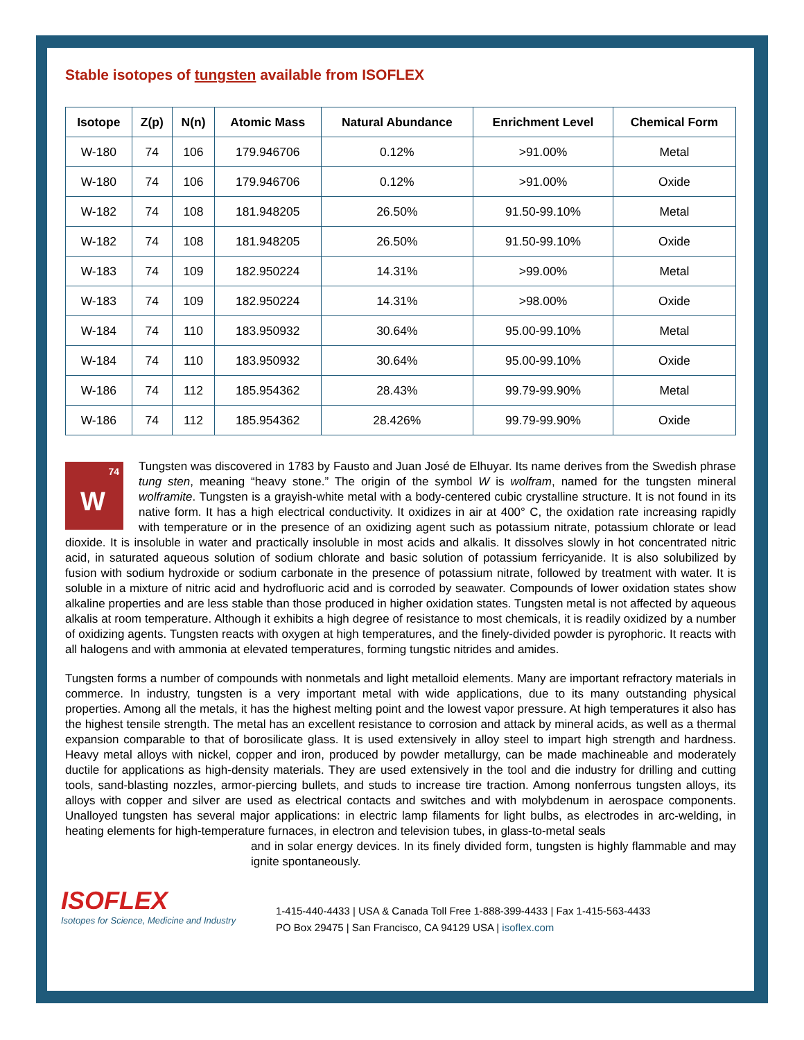Stable isotopes of tungsten available from ISOFLEX
| Isotope | Z(p) | N(n) | Atomic Mass | Natural Abundance | Enrichment Level | Chemical Form |
| --- | --- | --- | --- | --- | --- | --- |
| W-180 | 74 | 106 | 179.946706 | 0.12% | >91.00% | Metal |
| W-180 | 74 | 106 | 179.946706 | 0.12% | >91.00% | Oxide |
| W-182 | 74 | 108 | 181.948205 | 26.50% | 91.50-99.10% | Metal |
| W-182 | 74 | 108 | 181.948205 | 26.50% | 91.50-99.10% | Oxide |
| W-183 | 74 | 109 | 182.950224 | 14.31% | >99.00% | Metal |
| W-183 | 74 | 109 | 182.950224 | 14.31% | >98.00% | Oxide |
| W-184 | 74 | 110 | 183.950932 | 30.64% | 95.00-99.10% | Metal |
| W-184 | 74 | 110 | 183.950932 | 30.64% | 95.00-99.10% | Oxide |
| W-186 | 74 | 112 | 185.954362 | 28.43% | 99.79-99.90% | Metal |
| W-186 | 74 | 112 | 185.954362 | 28.426% | 99.79-99.90% | Oxide |
74
W
Tungsten was discovered in 1783 by Fausto and Juan José de Elhuyar. Its name derives from the Swedish phrase tung sten, meaning “heavy stone.” The origin of the symbol W is wolfram, named for the tungsten mineral wolframite. Tungsten is a grayish-white metal with a body-centered cubic crystalline structure. It is not found in its native form. It has a high electrical conductivity. It oxidizes in air at 400° C, the oxidation rate increasing rapidly with temperature or in the presence of an oxidizing agent such as potassium nitrate, potassium chlorate or lead dioxide. It is insoluble in water and practically insoluble in most acids and alkalis. It dissolves slowly in hot concentrated nitric acid, in saturated aqueous solution of sodium chlorate and basic solution of potassium ferricyanide. It is also solubilized by fusion with sodium hydroxide or sodium carbonate in the presence of potassium nitrate, followed by treatment with water. It is soluble in a mixture of nitric acid and hydrofluoric acid and is corroded by seawater. Compounds of lower oxidation states show alkaline properties and are less stable than those produced in higher oxidation states. Tungsten metal is not affected by aqueous alkalis at room temperature. Although it exhibits a high degree of resistance to most chemicals, it is readily oxidized by a number of oxidizing agents. Tungsten reacts with oxygen at high temperatures, and the finely-divided powder is pyrophoric. It reacts with all halogens and with ammonia at elevated temperatures, forming tungstic nitrides and amides.
Tungsten forms a number of compounds with nonmetals and light metalloid elements. Many are important refractory materials in commerce. In industry, tungsten is a very important metal with wide applications, due to its many outstanding physical properties. Among all the metals, it has the highest melting point and the lowest vapor pressure. At high temperatures it also has the highest tensile strength. The metal has an excellent resistance to corrosion and attack by mineral acids, as well as a thermal expansion comparable to that of borosilicate glass. It is used extensively in alloy steel to impart high strength and hardness. Heavy metal alloys with nickel, copper and iron, produced by powder metallurgy, can be made machineable and moderately ductile for applications as high-density materials. They are used extensively in the tool and die industry for drilling and cutting tools, sand-blasting nozzles, armor-piercing bullets, and studs to increase tire traction. Among nonferrous tungsten alloys, its alloys with copper and silver are used as electrical contacts and switches and with molybdenum in aerospace components. Unalloyed tungsten has several major applications: in electric lamp filaments for light bulbs, as electrodes in arc-welding, in heating elements for high-temperature furnaces, in electron and television tubes, in glass-to-metal seals
ISOFLEX
Isotopes for Science, Medicine and Industry
and in solar energy devices. In its finely divided form, tungsten is highly flammable and may ignite spontaneously.
1-415-440-4433 | USA & Canada Toll Free 1-888-399-4433 | Fax 1-415-563-4433
PO Box 29475 | San Francisco, CA 94129 USA | isoflex.com